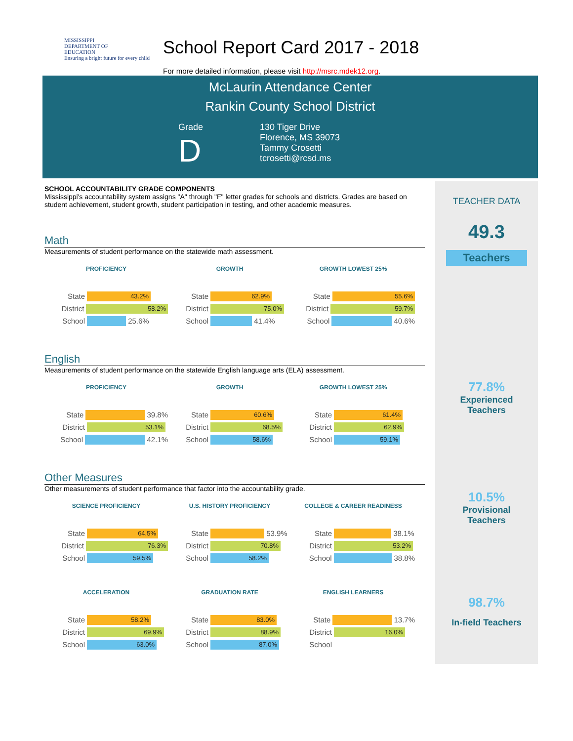MISSISSIPPI
DEPARTMENT OF
EDUCATION
Ensuring a bright future for every child
School Report Card 2017 - 2018
For more detailed information, please visit http://msrc.mdek12.org.
McLaurin Attendance Center
Rankin County School District
Grade
D
130 Tiger Drive
Florence, MS 39073
Tammy Crosetti
tcrosetti@rcsd.ms
SCHOOL ACCOUNTABILITY GRADE COMPONENTS
Mississippi's accountability system assigns "A" through "F" letter grades for schools and districts. Grades are based on student achievement, student growth, student participation in testing, and other academic measures.
Math
Measurements of student performance on the statewide math assessment.
PROFICIENCY
State 43.2%
District 58.2%
School 25.6%
GROWTH
State 62.9%
District 75.0%
School 41.4%
GROWTH LOWEST 25%
State 55.6%
District 59.7%
School 40.6%
English
Measurements of student performance on the statewide English language arts (ELA) assessment.
PROFICIENCY
State 39.8%
District 53.1%
School 42.1%
GROWTH
State 60.6%
District 68.5%
School 58.6%
GROWTH LOWEST 25%
State 61.4%
District 62.9%
School 59.1%
Other Measures
Other measurements of student performance that factor into the accountability grade.
SCIENCE PROFICIENCY
State 64.5%
District 76.3%
School 59.5%
U.S. HISTORY PROFICIENCY
State 53.9%
District 70.8%
School 58.2%
COLLEGE & CAREER READINESS
State 38.1%
District 53.2%
School 38.8%
ACCELERATION
State 58.2%
District 69.9%
School 63.0%
GRADUATION RATE
State 83.0%
District 88.9%
School 87.0%
ENGLISH LEARNERS
State 13.7%
District 16.0%
School
TEACHER DATA
49.3
Teachers
77.8%
Experienced
Teachers
10.5%
Provisional
Teachers
98.7%
In-field Teachers